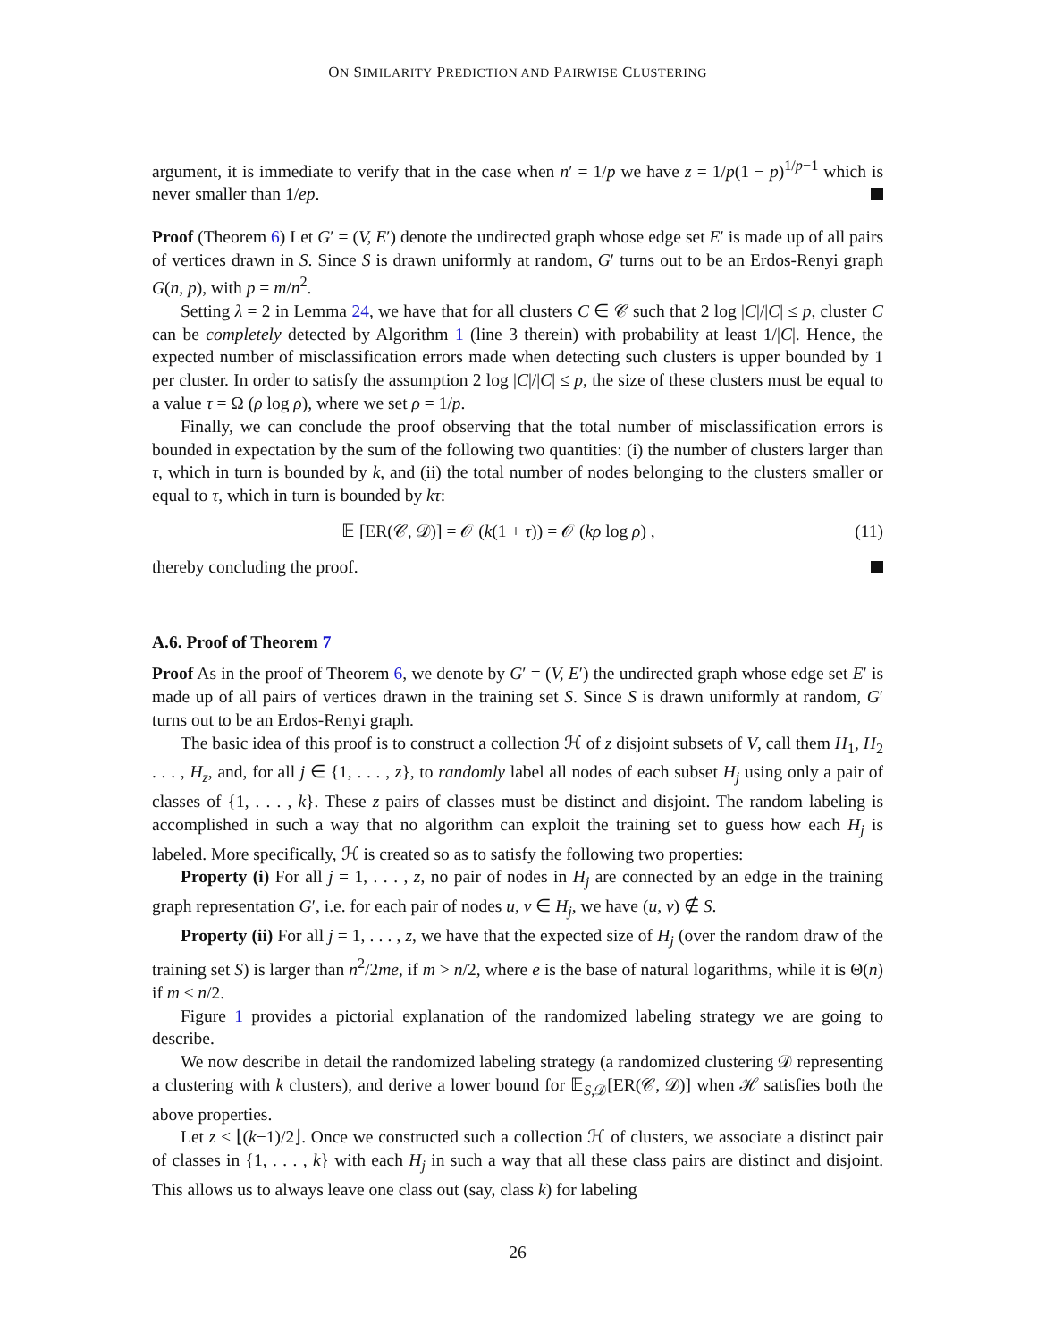ON SIMILARITY PREDICTION AND PAIRWISE CLUSTERING
argument, it is immediate to verify that in the case when n′ = 1/p we have z = 1/p(1 − p)<sup>1/p−1</sup> which is never smaller than 1/ep.
Proof (Theorem 6) Let G′ = (V, E′) denote the undirected graph whose edge set E′ is made up of all pairs of vertices drawn in S. Since S is drawn uniformly at random, G′ turns out to be an Erdos-Renyi graph G(n, p), with p = m/n<sup>2</sup>.
Setting λ = 2 in Lemma 24, we have that for all clusters C ∈ 𝒞 such that 2 log |C|/|C| ≤ p, cluster C can be completely detected by Algorithm 1 (line 3 therein) with probability at least 1/|C|. Hence, the expected number of misclassification errors made when detecting such clusters is upper bounded by 1 per cluster. In order to satisfy the assumption 2 log |C|/|C| ≤ p, the size of these clusters must be equal to a value τ = Ω (ρ log ρ), where we set ρ = 1/p.
Finally, we can conclude the proof observing that the total number of misclassification errors is bounded in expectation by the sum of the following two quantities: (i) the number of clusters larger than τ, which in turn is bounded by k, and (ii) the total number of nodes belonging to the clusters smaller or equal to τ, which in turn is bounded by kτ:
𝔼 [ER(𝒞, 𝒟)] = 𝒪 (k(1 + τ)) = 𝒪 (kρ log ρ) , (11)
thereby concluding the proof.
A.6. Proof of Theorem 7
Proof As in the proof of Theorem 6, we denote by G′ = (V, E′) the undirected graph whose edge set E′ is made up of all pairs of vertices drawn in the training set S. Since S is drawn uniformly at random, G′ turns out to be an Erdos-Renyi graph.
The basic idea of this proof is to construct a collection ℋ of z disjoint subsets of V, call them H<sub>1</sub>, H<sub>2</sub> . . . , H<sub>z</sub>, and, for all j ∈ {1, . . . , z}, to randomly label all nodes of each subset H<sub>j</sub> using only a pair of classes of {1, . . . , k}. These z pairs of classes must be distinct and disjoint. The random labeling is accomplished in such a way that no algorithm can exploit the training set to guess how each H<sub>j</sub> is labeled. More specifically, ℋ is created so as to satisfy the following two properties:
Property (i) For all j = 1, . . . , z, no pair of nodes in H<sub>j</sub> are connected by an edge in the training graph representation G′, i.e. for each pair of nodes u, v ∈ H<sub>j</sub>, we have (u, v) ∉ S.
Property (ii) For all j = 1, . . . , z, we have that the expected size of H<sub>j</sub> (over the random draw of the training set S) is larger than n<sup>2</sup>/2me, if m > n/2, where e is the base of natural logarithms, while it is Θ(n) if m ≤ n/2.
Figure 1 provides a pictorial explanation of the randomized labeling strategy we are going to describe.
We now describe in detail the randomized labeling strategy (a randomized clustering 𝒟 representing a clustering with k clusters), and derive a lower bound for 𝔼<sub>S,𝒟</sub>[ER(𝒞, 𝒟)] when ℋ satisfies both the above properties.
Let z ≤ ⌊(k−1)/2⌋. Once we constructed such a collection ℋ of clusters, we associate a distinct pair of classes in {1, . . . , k} with each H<sub>j</sub> in such a way that all these class pairs are distinct and disjoint. This allows us to always leave one class out (say, class k) for labeling
26